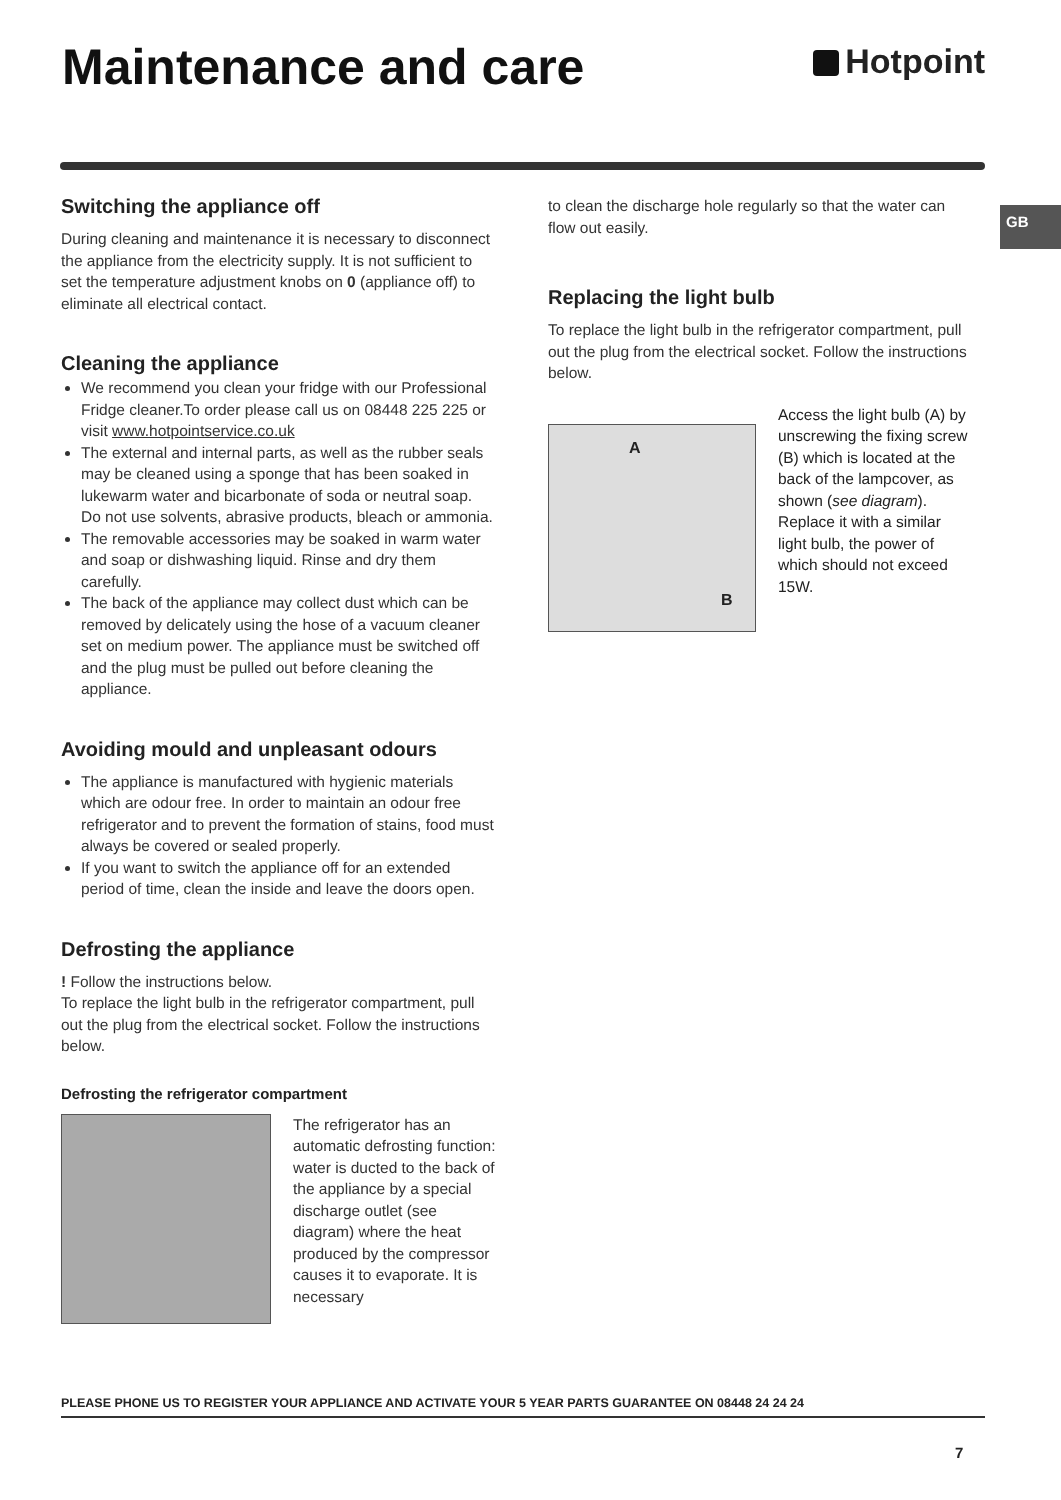Maintenance and care
Hotpoint
GB
Switching the appliance off
During cleaning and maintenance it is necessary to disconnect the appliance from the electricity supply. It is not sufficient to set the temperature adjustment knobs on 0 (appliance off) to eliminate all electrical contact.
Cleaning the appliance
We recommend you clean your fridge with our Professional Fridge cleaner.To order please call us on 08448 225 225 or visit www.hotpointservice.co.uk
The external and internal parts, as well as the rubber seals may be cleaned using a sponge that has been soaked in lukewarm water and bicarbonate of soda or neutral soap. Do not use solvents, abrasive products, bleach or ammonia.
The removable accessories may be soaked in warm water and soap or dishwashing liquid. Rinse and dry them carefully.
The back of the appliance may collect dust which can be removed by delicately using the hose of a vacuum cleaner set on medium power. The appliance must be switched off and the plug must be pulled out before cleaning the appliance.
Avoiding mould and unpleasant odours
The appliance is manufactured with hygienic materials which are odour free. In order to maintain an odour free refrigerator and to prevent the formation of stains, food must always be covered or sealed properly.
If you want to switch the appliance off for an extended period of time, clean the inside and leave the doors open.
Defrosting the appliance
! Follow the instructions below.
To replace the light bulb in the refrigerator compartment, pull out the plug from the electrical socket. Follow the instructions below.
Defrosting the refrigerator compartment
The refrigerator has an automatic defrosting function: water is ducted to the back of the appliance by a special discharge outlet (see diagram) where the heat produced by the compressor causes it to evaporate. It is necessary
to clean the discharge hole regularly so that the water can flow out easily.
Replacing the light bulb
To replace the light bulb in the refrigerator compartment, pull out the plug from the electrical socket. Follow the instructions below.
A
B
Access the light bulb (A) by unscrewing the fixing screw (B) which is located at the back of the lampcover, as shown (see diagram). Replace it with a similar light bulb, the power of which should not exceed 15W.
PLEASE PHONE US TO REGISTER YOUR APPLIANCE AND ACTIVATE YOUR 5 YEAR PARTS GUARANTEE ON 08448 24 24 24
7